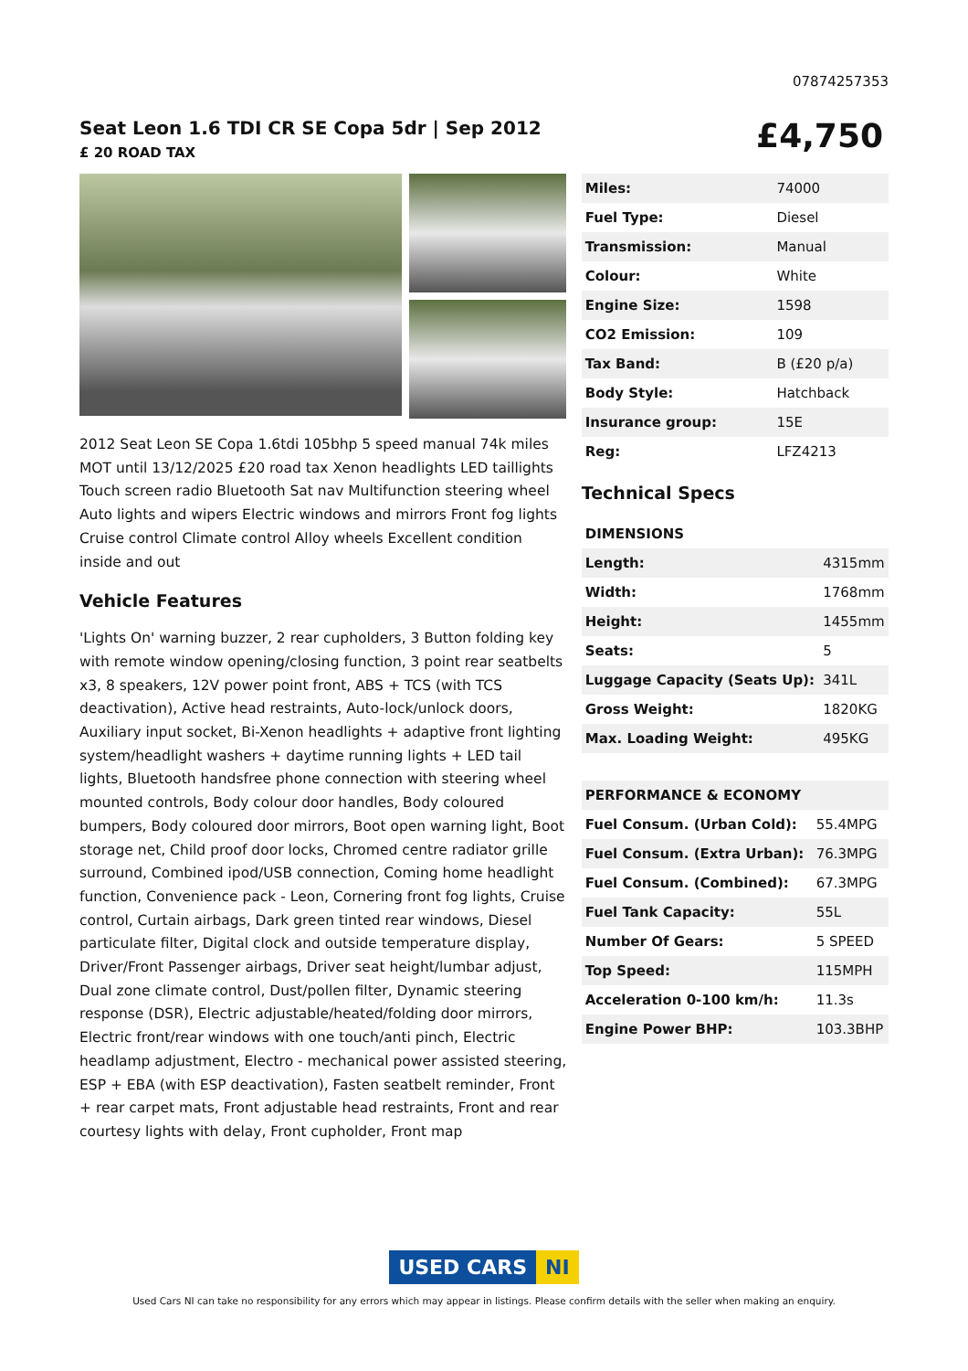07874257353
Seat Leon 1.6 TDI CR SE Copa 5dr | Sep 2012
£ 20 ROAD TAX
£4,750
2012 Seat Leon SE Copa 1.6tdi 105bhp 5 speed manual 74k miles MOT until 13/12/2025 £20 road tax Xenon headlights LED taillights Touch screen radio Bluetooth Sat nav Multifunction steering wheel Auto lights and wipers Electric windows and mirrors Front fog lights Cruise control Climate control Alloy wheels Excellent condition inside and out
Vehicle Features
'Lights On' warning buzzer, 2 rear cupholders, 3 Button folding key with remote window opening/closing function, 3 point rear seatbelts x3, 8 speakers, 12V power point front, ABS + TCS (with TCS deactivation), Active head restraints, Auto-lock/unlock doors, Auxiliary input socket, Bi-Xenon headlights + adaptive front lighting system/headlight washers + daytime running lights + LED tail lights, Bluetooth handsfree phone connection with steering wheel mounted controls, Body colour door handles, Body coloured bumpers, Body coloured door mirrors, Boot open warning light, Boot storage net, Child proof door locks, Chromed centre radiator grille surround, Combined ipod/USB connection, Coming home headlight function, Convenience pack - Leon, Cornering front fog lights, Cruise control, Curtain airbags, Dark green tinted rear windows, Diesel particulate filter, Digital clock and outside temperature display, Driver/Front Passenger airbags, Driver seat height/lumbar adjust, Dual zone climate control, Dust/pollen filter, Dynamic steering response (DSR), Electric adjustable/heated/folding door mirrors, Electric front/rear windows with one touch/anti pinch, Electric headlamp adjustment, Electro - mechanical power assisted steering, ESP + EBA (with ESP deactivation), Fasten seatbelt reminder, Front + rear carpet mats, Front adjustable head restraints, Front and rear courtesy lights with delay, Front cupholder, Front map
| Miles: | 74000 |
| Fuel Type: | Diesel |
| Transmission: | Manual |
| Colour: | White |
| Engine Size: | 1598 |
| CO2 Emission: | 109 |
| Tax Band: | B (£20 p/a) |
| Body Style: | Hatchback |
| Insurance group: | 15E |
| Reg: | LFZ4213 |
Technical Specs
| DIMENSIONS | |
| --- | --- |
| Length: | 4315mm |
| Width: | 1768mm |
| Height: | 1455mm |
| Seats: | 5 |
| Luggage Capacity (Seats Up): | 341L |
| Gross Weight: | 1820KG |
| Max. Loading Weight: | 495KG |
| PERFORMANCE & ECONOMY | |
| --- | --- |
| Fuel Consum. (Urban Cold): | 55.4MPG |
| Fuel Consum. (Extra Urban): | 76.3MPG |
| Fuel Consum. (Combined): | 67.3MPG |
| Fuel Tank Capacity: | 55L |
| Number Of Gears: | 5 SPEED |
| Top Speed: | 115MPH |
| Acceleration 0-100 km/h: | 11.3s |
| Engine Power BHP: | 103.3BHP |
USED CARS NI
Used Cars NI can take no responsibility for any errors which may appear in listings. Please confirm details with the seller when making an enquiry.